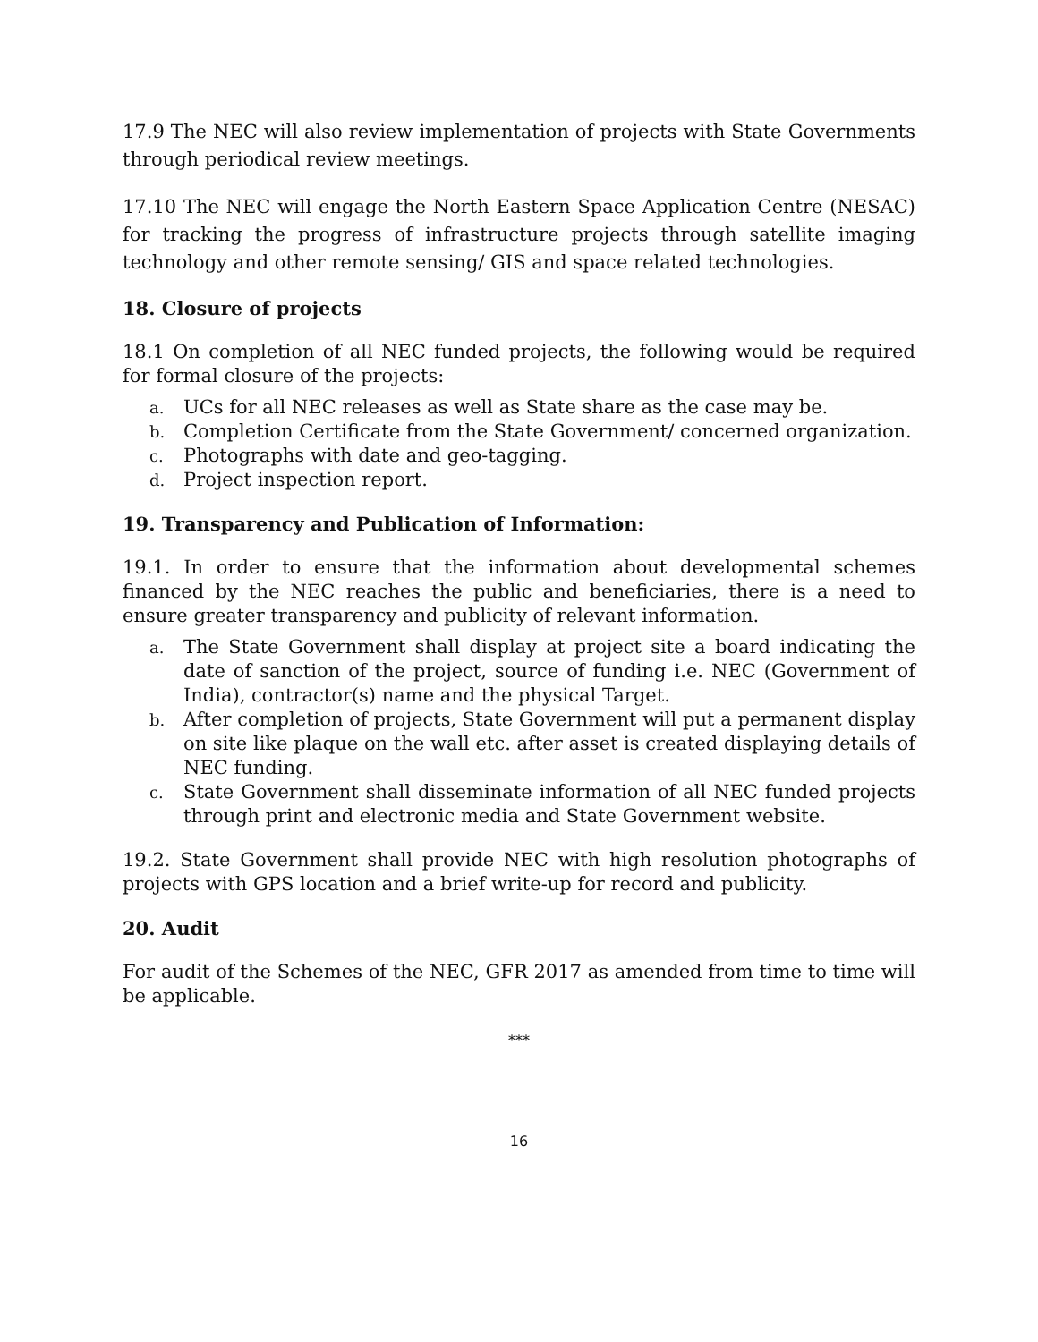17.9 The NEC will also review implementation of projects with State Governments through periodical review meetings.
17.10 The NEC will engage the North Eastern Space Application Centre (NESAC) for tracking the progress of infrastructure projects through satellite imaging technology and other remote sensing/ GIS and space related technologies.
18. Closure of projects
18.1 On completion of all NEC funded projects, the following would be required for formal closure of the projects:
a. UCs for all NEC releases as well as State share as the case may be.
b. Completion Certificate from the State Government/ concerned organization.
c. Photographs with date and geo-tagging.
d. Project inspection report.
19. Transparency and Publication of Information:
19.1. In order to ensure that the information about developmental schemes financed by the NEC reaches the public and beneficiaries, there is a need to ensure greater transparency and publicity of relevant information.
a. The State Government shall display at project site a board indicating the date of sanction of the project, source of funding i.e. NEC (Government of India), contractor(s) name and the physical Target.
b. After completion of projects, State Government will put a permanent display on site like plaque on the wall etc. after asset is created displaying details of NEC funding.
c. State Government shall disseminate information of all NEC funded projects through print and electronic media and State Government website.
19.2. State Government shall provide NEC with high resolution photographs of projects with GPS location and a brief write-up for record and publicity.
20. Audit
For audit of the Schemes of the NEC, GFR 2017 as amended from time to time will be applicable.
***
16